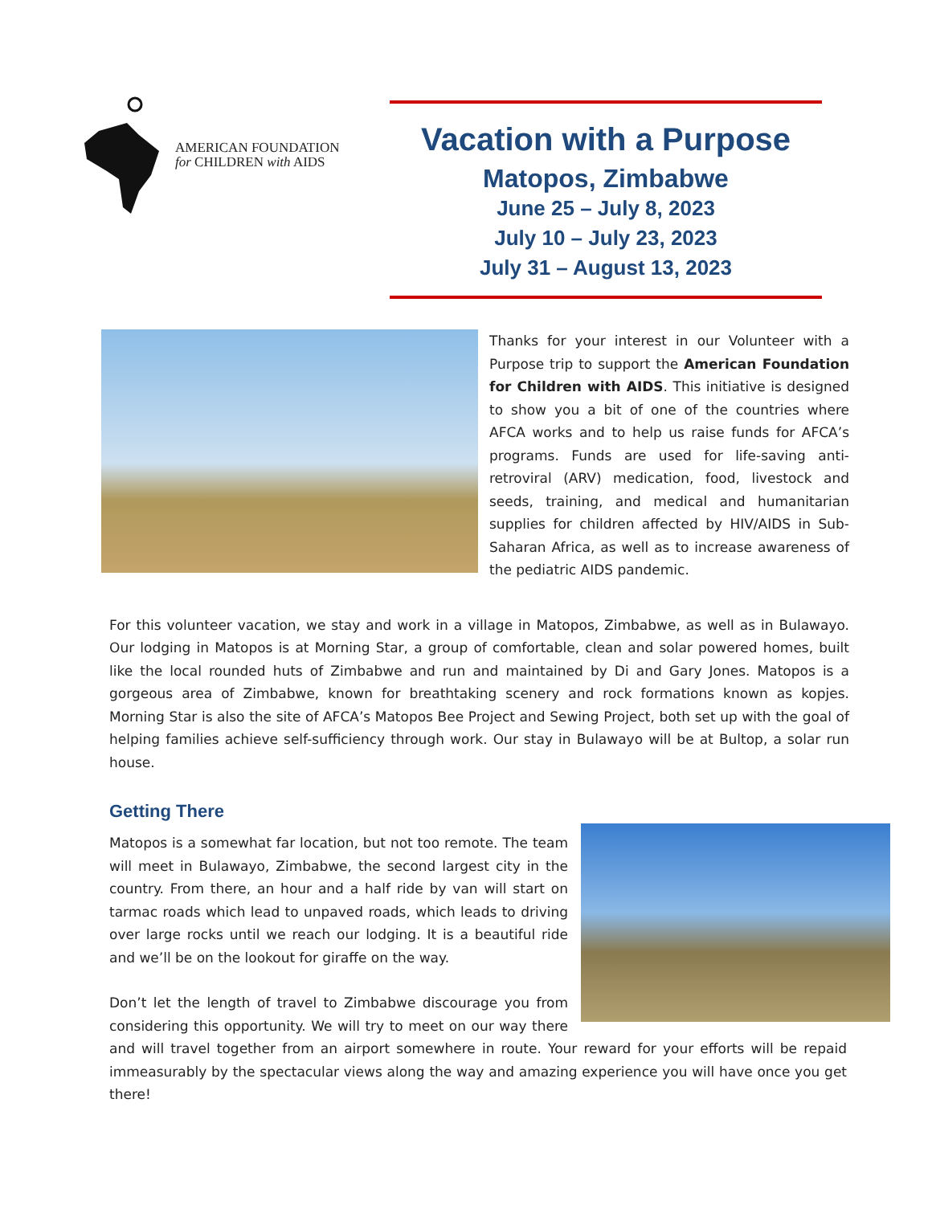AMERICAN FOUNDATION
for CHILDREN with AIDS
Vacation with a Purpose
Matopos, Zimbabwe
June 25 – July 8, 2023
July 10 – July 23, 2023
July 31 – August 13, 2023
Thanks for your interest in our Volunteer with a Purpose trip to support the American Foundation for Children with AIDS. This initiative is designed to show you a bit of one of the countries where AFCA works and to help us raise funds for AFCA’s programs. Funds are used for life-saving anti-retroviral (ARV) medication, food, livestock and seeds, training, and medical and humanitarian supplies for children affected by HIV/AIDS in Sub-Saharan Africa, as well as to increase awareness of the pediatric AIDS pandemic.
For this volunteer vacation, we stay and work in a village in Matopos, Zimbabwe, as well as in Bulawayo. Our lodging in Matopos is at Morning Star, a group of comfortable, clean and solar powered homes, built like the local rounded huts of Zimbabwe and run and maintained by Di and Gary Jones. Matopos is a gorgeous area of Zimbabwe, known for breathtaking scenery and rock formations known as kopjes. Morning Star is also the site of AFCA’s Matopos Bee Project and Sewing Project, both set up with the goal of helping families achieve self-sufficiency through work. Our stay in Bulawayo will be at Bultop, a solar run house.
Getting There
Matopos is a somewhat far location, but not too remote. The team will meet in Bulawayo, Zimbabwe, the second largest city in the country. From there, an hour and a half ride by van will start on tarmac roads which lead to unpaved roads, which leads to driving over large rocks until we reach our lodging. It is a beautiful ride and we’ll be on the lookout for giraffe on the way.
Don’t let the length of travel to Zimbabwe discourage you from considering this opportunity. We will try to meet on our way there and will travel together from an airport somewhere in route. Your reward for your efforts will be repaid immeasurably by the spectacular views along the way and amazing experience you will have once you get there!